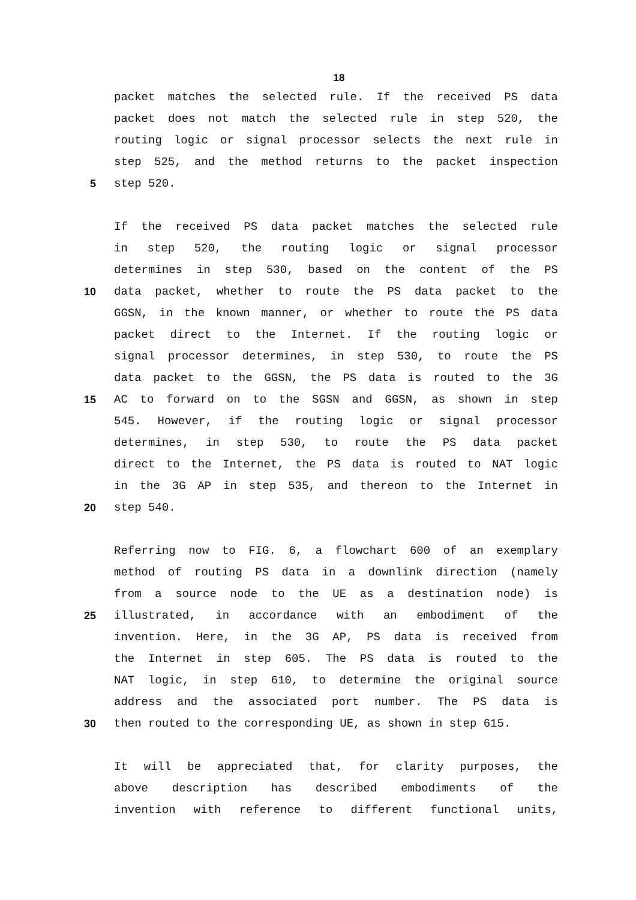18
packet matches the selected rule. If the received PS data
packet does not match the selected rule in step 520, the
routing logic or signal processor selects the next rule in
step 525, and the method returns to the packet inspection
5 step 520.
If the received PS data packet matches the selected rule
in step 520, the routing logic or signal processor
determines in step 530, based on the content of the PS
10 data packet, whether to route the PS data packet to the
GGSN, in the known manner, or whether to route the PS data
packet direct to the Internet. If the routing logic or
signal processor determines, in step 530, to route the PS
data packet to the GGSN, the PS data is routed to the 3G
15 AC to forward on to the SGSN and GGSN, as shown in step
545. However, if the routing logic or signal processor
determines, in step 530, to route the PS data packet
direct to the Internet, the PS data is routed to NAT logic
in the 3G AP in step 535, and thereon to the Internet in
20 step 540.
Referring now to FIG. 6, a flowchart 600 of an exemplary
method of routing PS data in a downlink direction (namely
from a source node to the UE as a destination node) is
25 illustrated, in accordance with an embodiment of the
invention. Here, in the 3G AP, PS data is received from
the Internet in step 605. The PS data is routed to the
NAT logic, in step 610, to determine the original source
address and the associated port number. The PS data is
30 then routed to the corresponding UE, as shown in step 615.
It will be appreciated that, for clarity purposes, the
above description has described embodiments of the
invention with reference to different functional units,